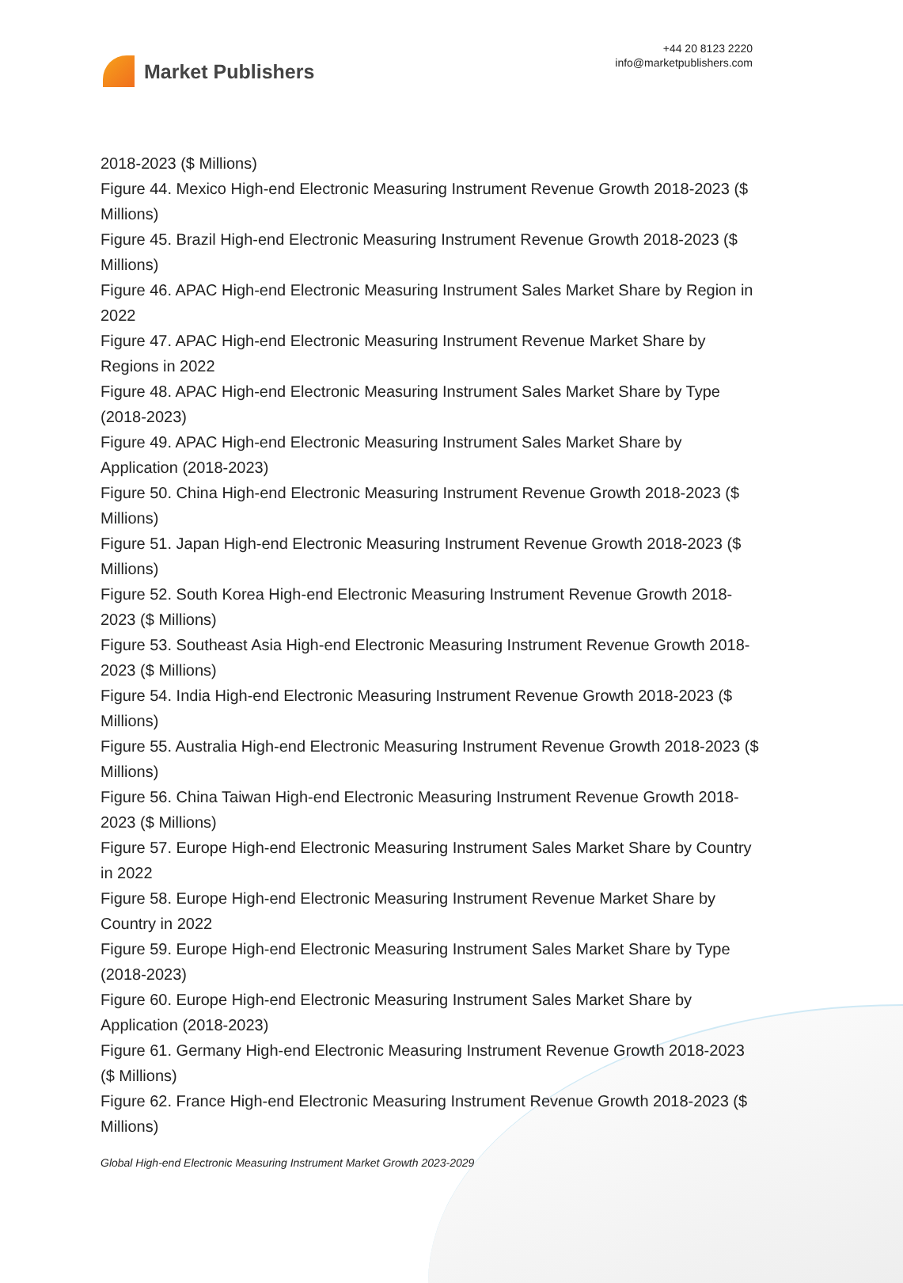Market Publishers
+44 20 8123 2220
info@marketpublishers.com
2018-2023 ($ Millions)
Figure 44. Mexico High-end Electronic Measuring Instrument Revenue Growth 2018-2023 ($ Millions)
Figure 45. Brazil High-end Electronic Measuring Instrument Revenue Growth 2018-2023 ($ Millions)
Figure 46. APAC High-end Electronic Measuring Instrument Sales Market Share by Region in 2022
Figure 47. APAC High-end Electronic Measuring Instrument Revenue Market Share by Regions in 2022
Figure 48. APAC High-end Electronic Measuring Instrument Sales Market Share by Type (2018-2023)
Figure 49. APAC High-end Electronic Measuring Instrument Sales Market Share by Application (2018-2023)
Figure 50. China High-end Electronic Measuring Instrument Revenue Growth 2018-2023 ($ Millions)
Figure 51. Japan High-end Electronic Measuring Instrument Revenue Growth 2018-2023 ($ Millions)
Figure 52. South Korea High-end Electronic Measuring Instrument Revenue Growth 2018-2023 ($ Millions)
Figure 53. Southeast Asia High-end Electronic Measuring Instrument Revenue Growth 2018-2023 ($ Millions)
Figure 54. India High-end Electronic Measuring Instrument Revenue Growth 2018-2023 ($ Millions)
Figure 55. Australia High-end Electronic Measuring Instrument Revenue Growth 2018-2023 ($ Millions)
Figure 56. China Taiwan High-end Electronic Measuring Instrument Revenue Growth 2018-2023 ($ Millions)
Figure 57. Europe High-end Electronic Measuring Instrument Sales Market Share by Country in 2022
Figure 58. Europe High-end Electronic Measuring Instrument Revenue Market Share by Country in 2022
Figure 59. Europe High-end Electronic Measuring Instrument Sales Market Share by Type (2018-2023)
Figure 60. Europe High-end Electronic Measuring Instrument Sales Market Share by Application (2018-2023)
Figure 61. Germany High-end Electronic Measuring Instrument Revenue Growth 2018-2023 ($ Millions)
Figure 62. France High-end Electronic Measuring Instrument Revenue Growth 2018-2023 ($ Millions)
Global High-end Electronic Measuring Instrument Market Growth 2023-2029